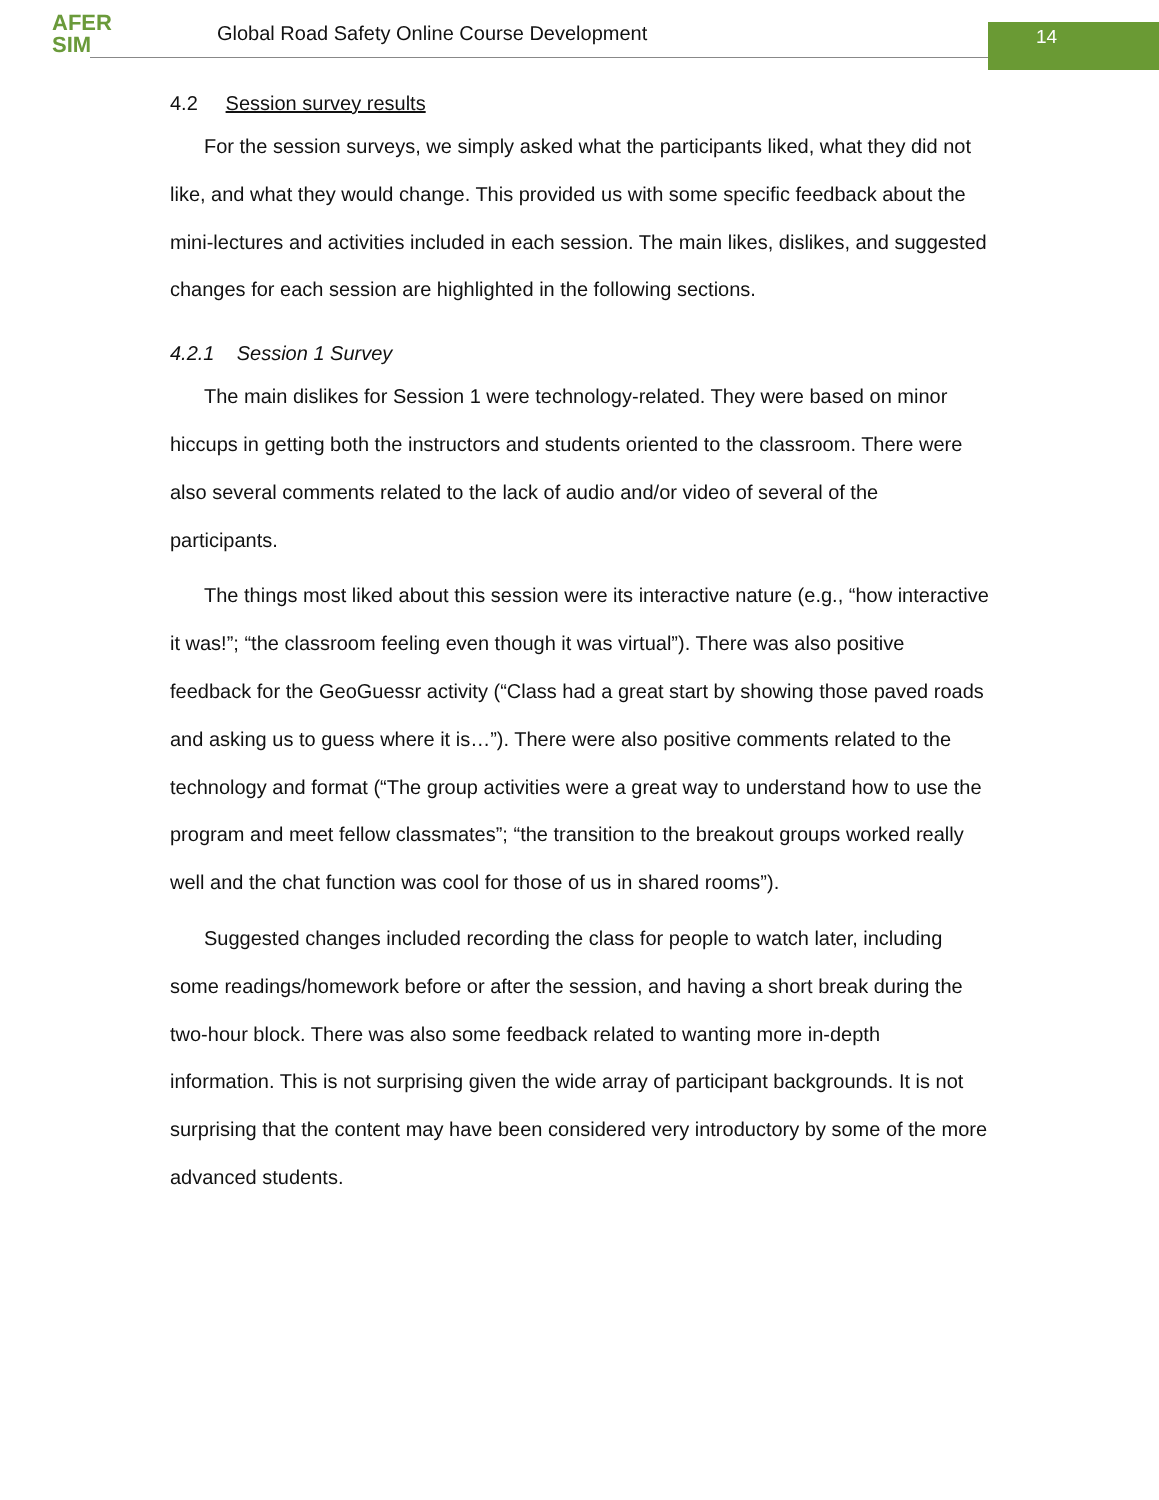AFER
SIM
Global Road Safety Online Course Development
14
4.2 Session survey results
For the session surveys, we simply asked what the participants liked, what they did not like, and what they would change. This provided us with some specific feedback about the mini-lectures and activities included in each session. The main likes, dislikes, and suggested changes for each session are highlighted in the following sections.
4.2.1 Session 1 Survey
The main dislikes for Session 1 were technology-related. They were based on minor hiccups in getting both the instructors and students oriented to the classroom. There were also several comments related to the lack of audio and/or video of several of the participants.
The things most liked about this session were its interactive nature (e.g., “how interactive it was!”; “the classroom feeling even though it was virtual”). There was also positive feedback for the GeoGuessr activity (“Class had a great start by showing those paved roads and asking us to guess where it is…”). There were also positive comments related to the technology and format (“The group activities were a great way to understand how to use the program and meet fellow classmates”; “the transition to the breakout groups worked really well and the chat function was cool for those of us in shared rooms”).
Suggested changes included recording the class for people to watch later, including some readings/homework before or after the session, and having a short break during the two-hour block. There was also some feedback related to wanting more in-depth information. This is not surprising given the wide array of participant backgrounds. It is not surprising that the content may have been considered very introductory by some of the more advanced students.